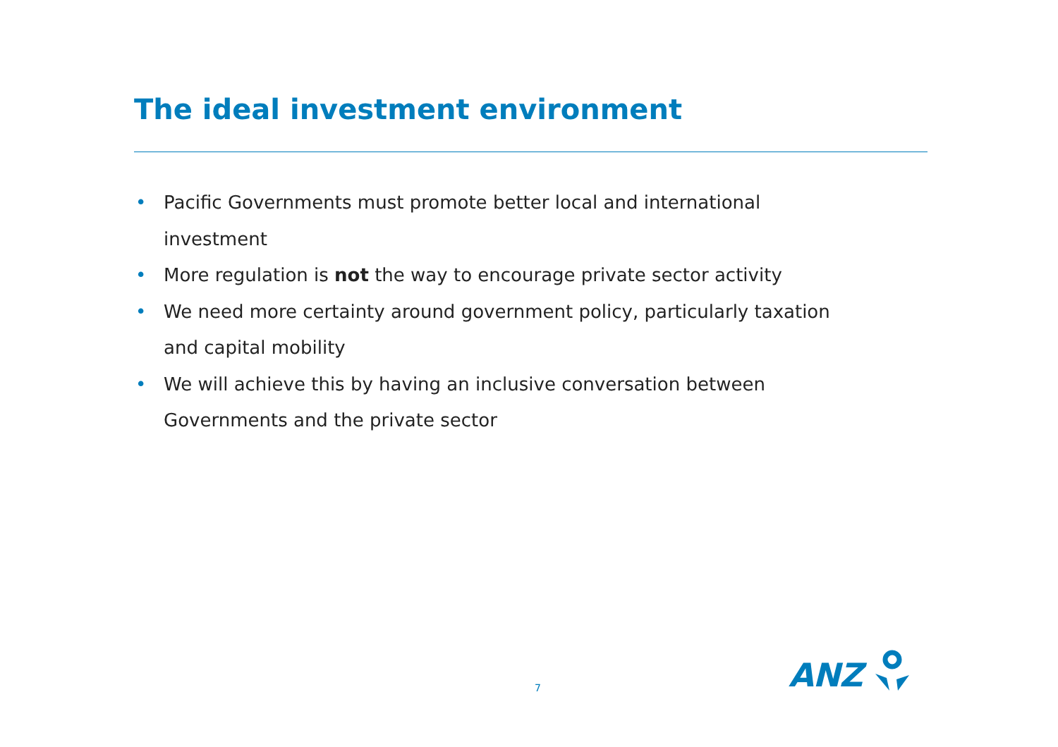The ideal investment environment
• Pacific Governments must promote better local and international investment
• More regulation is not the way to encourage private sector activity
• We need more certainty around government policy, particularly taxation and capital mobility
• We will achieve this by having an inclusive conversation between Governments and the private sector
7 ANZ